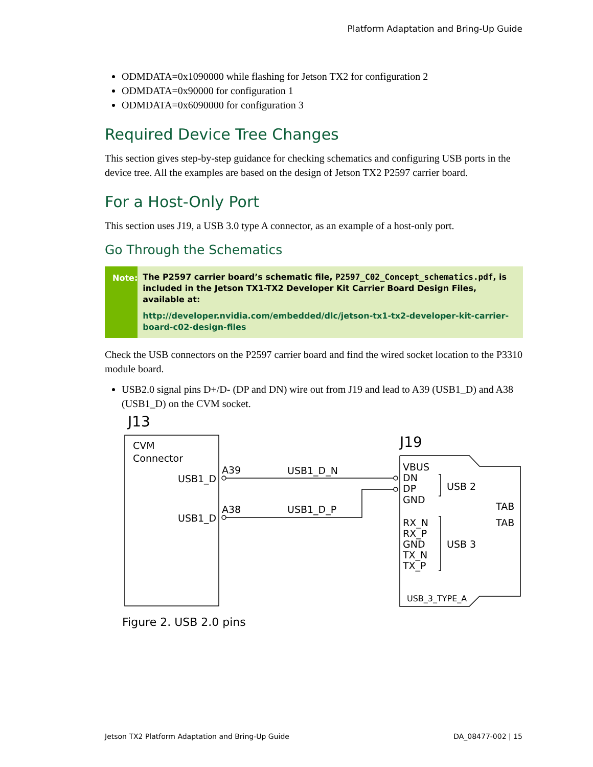Platform Adaptation and Bring-Up Guide
ODMDATA=0x1090000 while flashing for Jetson TX2 for configuration 2
ODMDATA=0x90000 for configuration 1
ODMDATA=0x6090000 for configuration 3
Required Device Tree Changes
This section gives step-by-step guidance for checking schematics and configuring USB ports in the device tree. All the examples are based on the design of Jetson TX2 P2597 carrier board.
For a Host-Only Port
This section uses J19, a USB 3.0 type A connector, as an example of a host-only port.
Go Through the Schematics
Note: The P2597 carrier board’s schematic file, P2597_C02_Concept_schematics.pdf, is included in the Jetson TX1-TX2 Developer Kit Carrier Board Design Files, available at:
http://developer.nvidia.com/embedded/dlc/jetson-tx1-tx2-developer-kit-carrier-board-c02-design-files
Check the USB connectors on the P2597 carrier board and find the wired socket location to the P3310 module board.
USB2.0 signal pins D+/D- (DP and DN) wire out from J19 and lead to A39 (USB1_D) and A38 (USB1_D) on the CVM socket.
J13
J19
CVM
Connector
USB1_D
USB1_D
A39
A38
USB1_D_N
USB1_D_P
VBUS
DN
DP
GND
USB 2
TAB
TAB
RX_N
RX_P
GND
TX_N
TX_P
USB 3
USB_3_TYPE_A
Figure 2. USB 2.0 pins
Jetson TX2 Platform Adaptation and Bring-Up Guide DA_08477-002 | 15